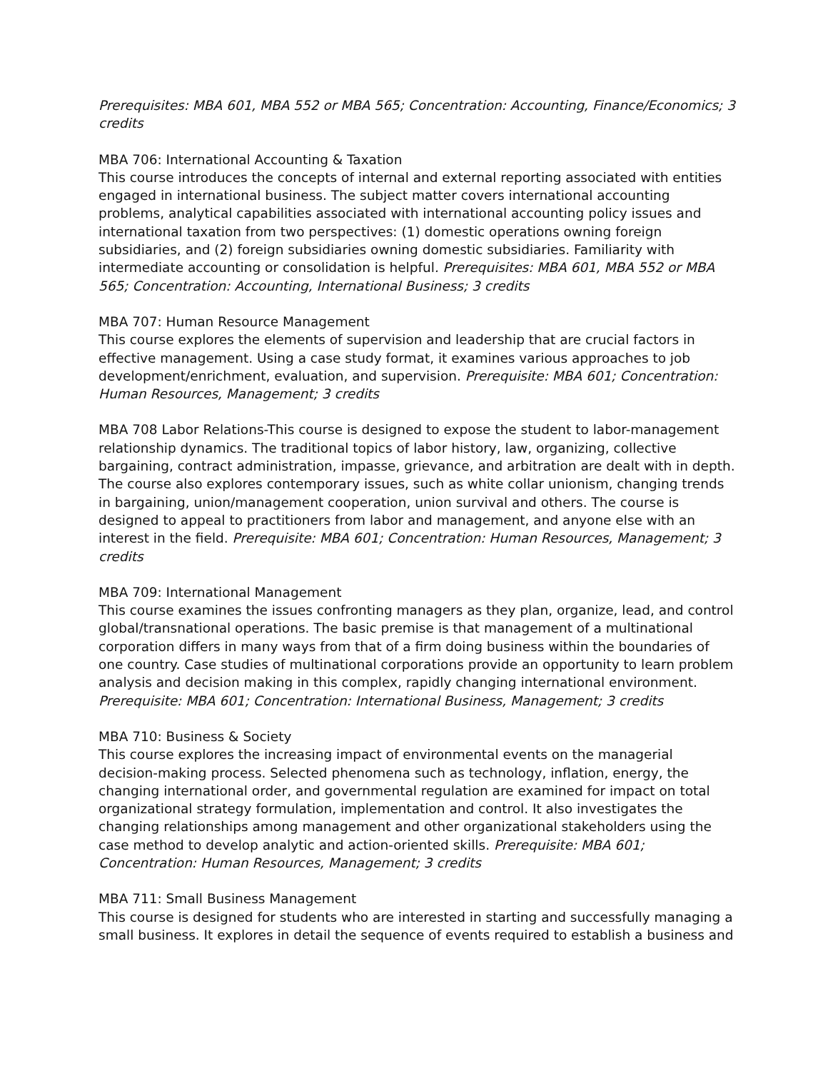Prerequisites: MBA 601, MBA 552 or MBA 565; Concentration: Accounting, Finance/Economics; 3 credits
MBA 706: International Accounting & Taxation
This course introduces the concepts of internal and external reporting associated with entities engaged in international business. The subject matter covers international accounting problems, analytical capabilities associated with international accounting policy issues and international taxation from two perspectives: (1) domestic operations owning foreign subsidiaries, and (2) foreign subsidiaries owning domestic subsidiaries. Familiarity with intermediate accounting or consolidation is helpful. Prerequisites: MBA 601, MBA 552 or MBA 565; Concentration: Accounting, International Business; 3 credits
MBA 707: Human Resource Management
This course explores the elements of supervision and leadership that are crucial factors in effective management. Using a case study format, it examines various approaches to job development/enrichment, evaluation, and supervision. Prerequisite: MBA 601; Concentration: Human Resources, Management; 3 credits
MBA 708 Labor Relations-This course is designed to expose the student to labor-management relationship dynamics. The traditional topics of labor history, law, organizing, collective bargaining, contract administration, impasse, grievance, and arbitration are dealt with in depth. The course also explores contemporary issues, such as white collar unionism, changing trends in bargaining, union/management cooperation, union survival and others. The course is designed to appeal to practitioners from labor and management, and anyone else with an interest in the field. Prerequisite: MBA 601; Concentration: Human Resources, Management; 3 credits
MBA 709: International Management
This course examines the issues confronting managers as they plan, organize, lead, and control global/transnational operations. The basic premise is that management of a multinational corporation differs in many ways from that of a firm doing business within the boundaries of one country. Case studies of multinational corporations provide an opportunity to learn problem analysis and decision making in this complex, rapidly changing international environment. Prerequisite: MBA 601; Concentration: International Business, Management; 3 credits
MBA 710: Business & Society
This course explores the increasing impact of environmental events on the managerial decision-making process. Selected phenomena such as technology, inflation, energy, the changing international order, and governmental regulation are examined for impact on total organizational strategy formulation, implementation and control. It also investigates the changing relationships among management and other organizational stakeholders using the case method to develop analytic and action-oriented skills. Prerequisite: MBA 601; Concentration: Human Resources, Management; 3 credits
MBA 711: Small Business Management
This course is designed for students who are interested in starting and successfully managing a small business. It explores in detail the sequence of events required to establish a business and